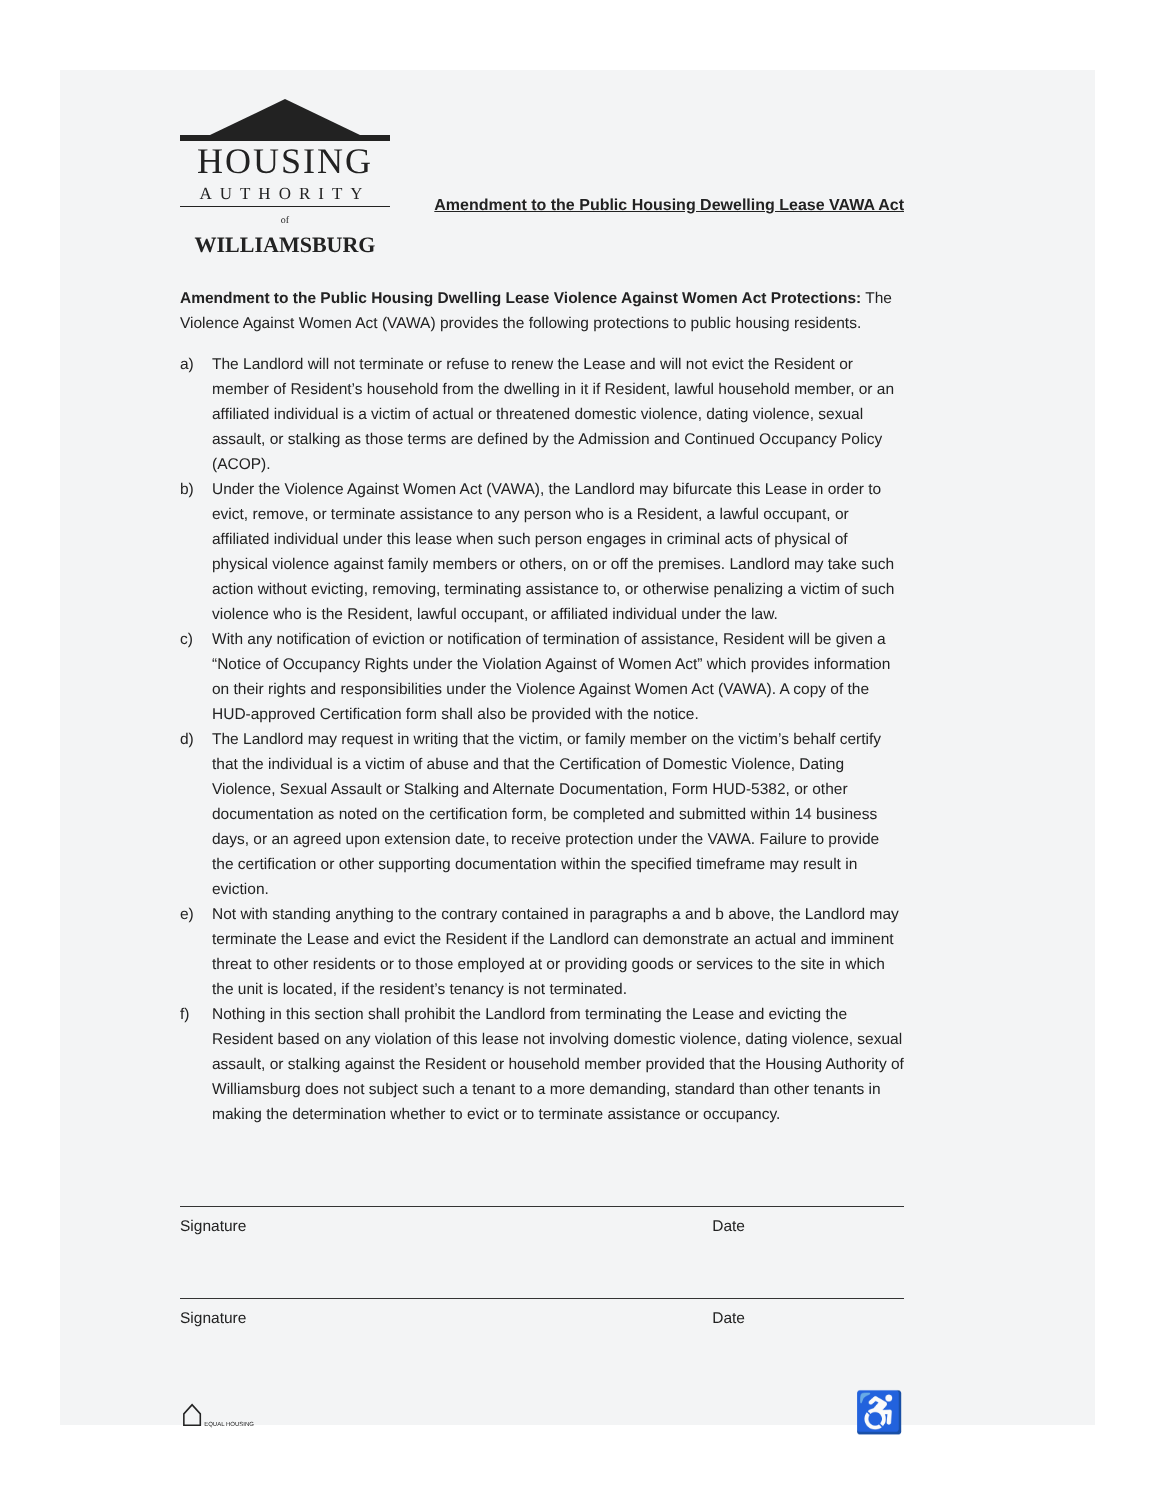HOUSING
AUTHORITY
of
WILLIAMSBURG
Amendment to the Public Housing Dewelling Lease VAWA Act
Amendment to the Public Housing Dwelling Lease Violence Against Women Act Protections: The Violence Against Women Act (VAWA) provides the following protections to public housing residents.
a) The Landlord will not terminate or refuse to renew the Lease and will not evict the Resident or member of Resident’s household from the dwelling in it if Resident, lawful household member, or an affiliated individual is a victim of actual or threatened domestic violence, dating violence, sexual assault, or stalking as those terms are defined by the Admission and Continued Occupancy Policy (ACOP).
b) Under the Violence Against Women Act (VAWA), the Landlord may bifurcate this Lease in order to evict, remove, or terminate assistance to any person who is a Resident, a lawful occupant, or affiliated individual under this lease when such person engages in criminal acts of physical of physical violence against family members or others, on or off the premises. Landlord may take such action without evicting, removing, terminating assistance to, or otherwise penalizing a victim of such violence who is the Resident, lawful occupant, or affiliated individual under the law.
c) With any notification of eviction or notification of termination of assistance, Resident will be given a “Notice of Occupancy Rights under the Violation Against of Women Act” which provides information on their rights and responsibilities under the Violence Against Women Act (VAWA). A copy of the HUD-approved Certification form shall also be provided with the notice.
d) The Landlord may request in writing that the victim, or family member on the victim’s behalf certify that the individual is a victim of abuse and that the Certification of Domestic Violence, Dating Violence, Sexual Assault or Stalking and Alternate Documentation, Form HUD-5382, or other documentation as noted on the certification form, be completed and submitted within 14 business days, or an agreed upon extension date, to receive protection under the VAWA. Failure to provide the certification or other supporting documentation within the specified timeframe may result in eviction.
e) Not with standing anything to the contrary contained in paragraphs a and b above, the Landlord may terminate the Lease and evict the Resident if the Landlord can demonstrate an actual and imminent threat to other residents or to those employed at or providing goods or services to the site in which the unit is located, if the resident’s tenancy is not terminated.
f) Nothing in this section shall prohibit the Landlord from terminating the Lease and evicting the Resident based on any violation of this lease not involving domestic violence, dating violence, sexual assault, or stalking against the Resident or household member provided that the Housing Authority of Williamsburg does not subject such a tenant to a more demanding, standard than other tenants in making the determination whether to evict or to terminate assistance or occupancy.
Signature Date
Signature Date
⌂EQUAL HOUSING ♿